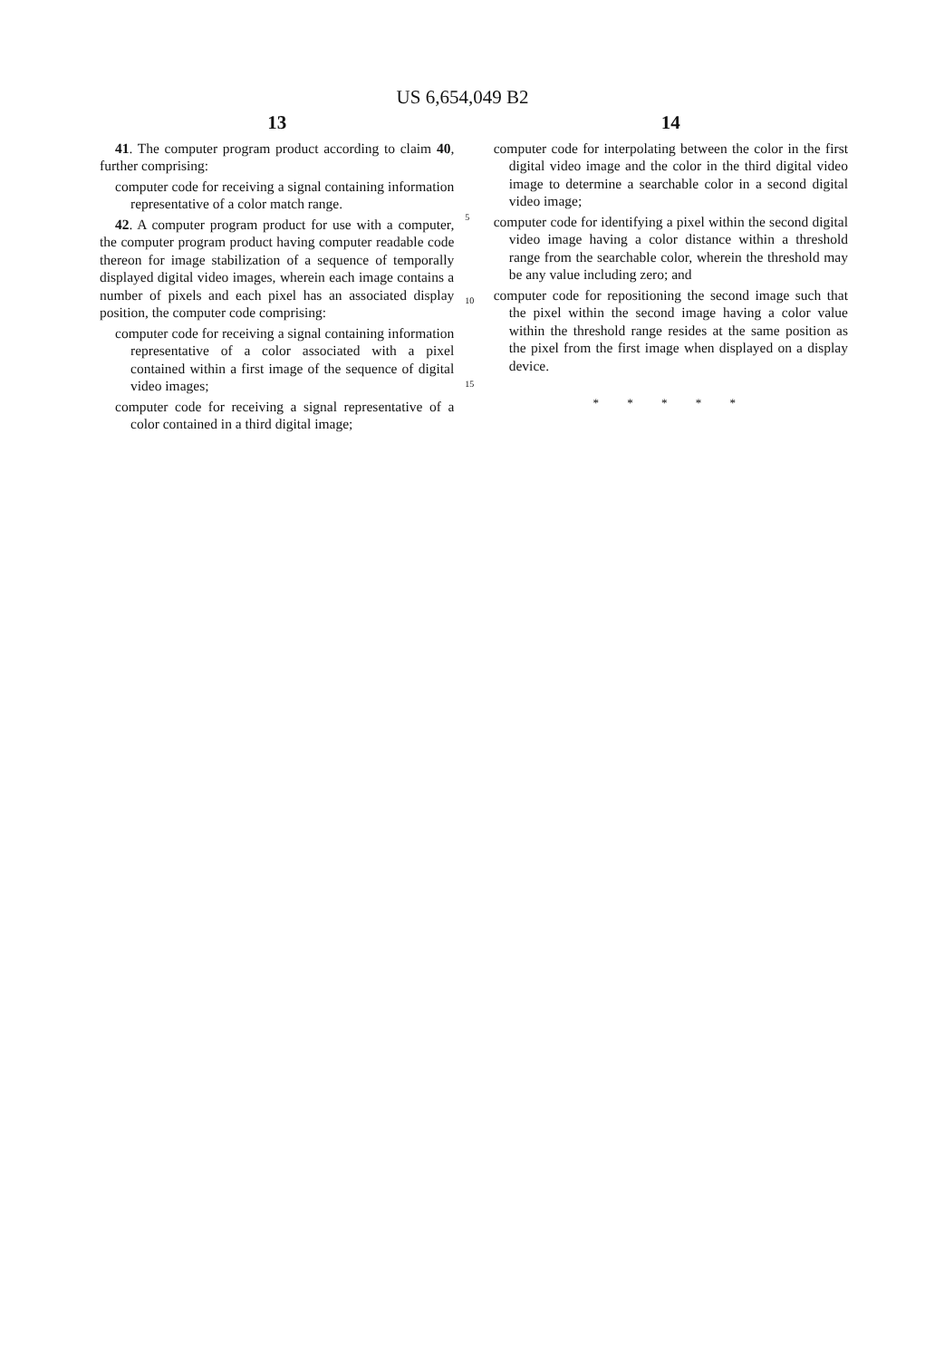US 6,654,049 B2
13
41. The computer program product according to claim 40, further comprising:
computer code for receiving a signal containing information representative of a color match range.
42. A computer program product for use with a computer, the computer program product having computer readable code thereon for image stabilization of a sequence of temporally displayed digital video images, wherein each image contains a number of pixels and each pixel has an associated display position, the computer code comprising:
computer code for receiving a signal containing information representative of a color associated with a pixel contained within a first image of the sequence of digital video images;
computer code for receiving a signal representative of a color contained in a third digital image;
5
10
15
14
computer code for interpolating between the color in the first digital video image and the color in the third digital video image to determine a searchable color in a second digital video image;
computer code for identifying a pixel within the second digital video image having a color distance within a threshold range from the searchable color, wherein the threshold may be any value including zero; and
computer code for repositioning the second image such that the pixel within the second image having a color value within the threshold range resides at the same position as the pixel from the first image when displayed on a display device.
* * * * *